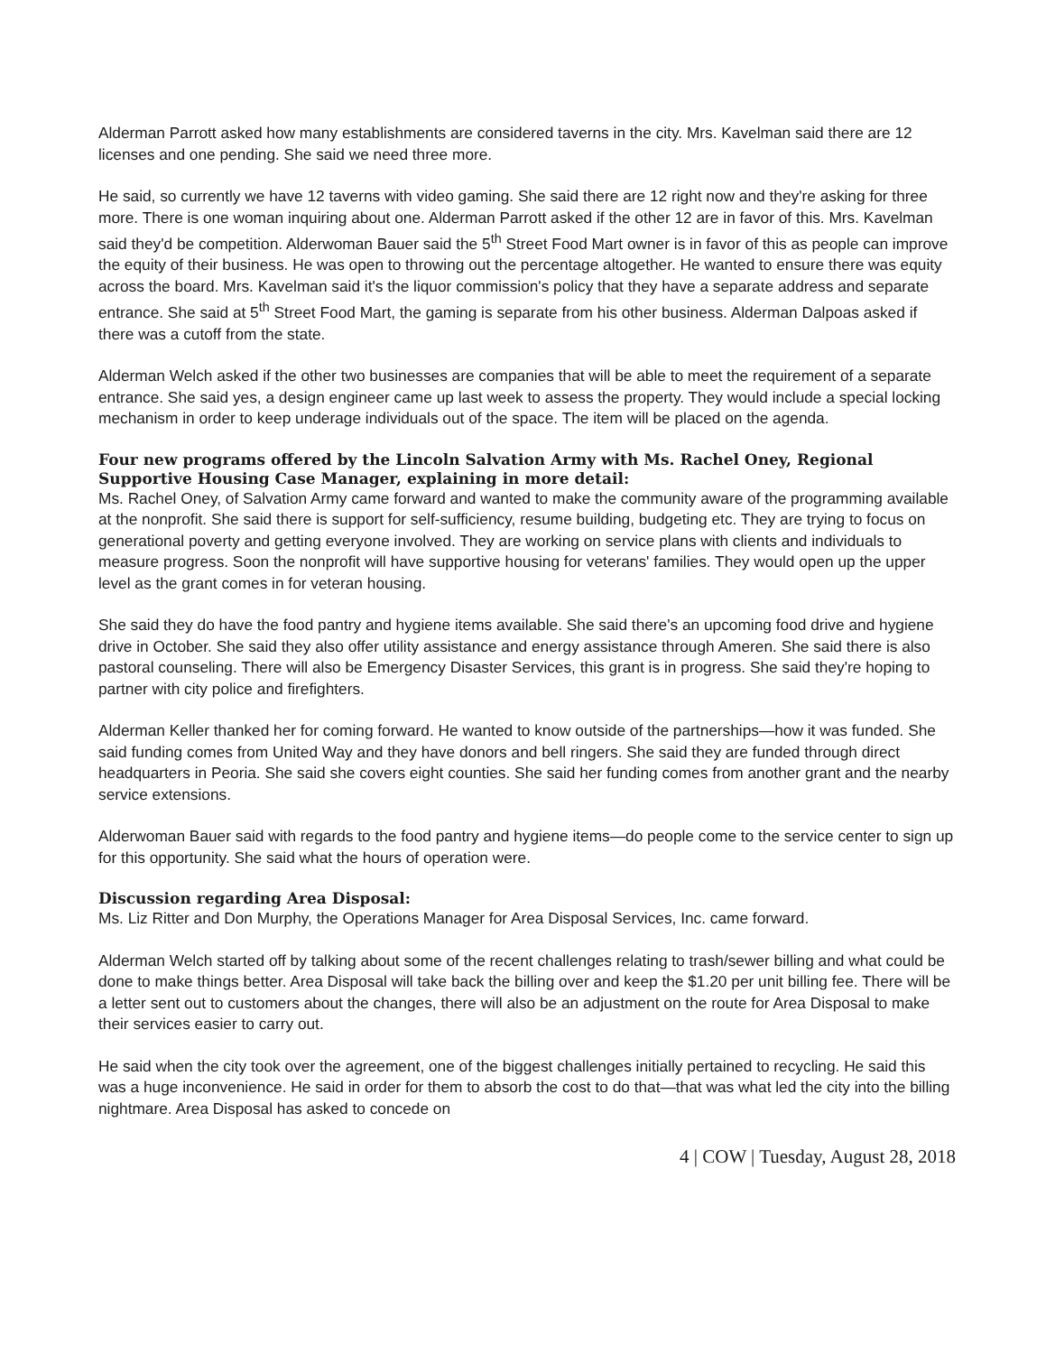Alderman Parrott asked how many establishments are considered taverns in the city. Mrs. Kavelman said there are 12 licenses and one pending. She said we need three more.
He said, so currently we have 12 taverns with video gaming. She said there are 12 right now and they're asking for three more. There is one woman inquiring about one. Alderman Parrott asked if the other 12 are in favor of this. Mrs. Kavelman said they'd be competition. Alderwoman Bauer said the 5<sup>th</sup> Street Food Mart owner is in favor of this as people can improve the equity of their business. He was open to throwing out the percentage altogether. He wanted to ensure there was equity across the board. Mrs. Kavelman said it's the liquor commission's policy that they have a separate address and separate entrance. She said at 5<sup>th</sup> Street Food Mart, the gaming is separate from his other business. Alderman Dalpoas asked if there was a cutoff from the state.
Alderman Welch asked if the other two businesses are companies that will be able to meet the requirement of a separate entrance. She said yes, a design engineer came up last week to assess the property. They would include a special locking mechanism in order to keep underage individuals out of the space. The item will be placed on the agenda.
Four new programs offered by the Lincoln Salvation Army with Ms. Rachel Oney, Regional Supportive Housing Case Manager, explaining in more detail:
Ms. Rachel Oney, of Salvation Army came forward and wanted to make the community aware of the programming available at the nonprofit. She said there is support for self-sufficiency, resume building, budgeting etc. They are trying to focus on generational poverty and getting everyone involved. They are working on service plans with clients and individuals to measure progress. Soon the nonprofit will have supportive housing for veterans' families. They would open up the upper level as the grant comes in for veteran housing.
She said they do have the food pantry and hygiene items available. She said there's an upcoming food drive and hygiene drive in October. She said they also offer utility assistance and energy assistance through Ameren. She said there is also pastoral counseling. There will also be Emergency Disaster Services, this grant is in progress. She said they're hoping to partner with city police and firefighters.
Alderman Keller thanked her for coming forward. He wanted to know outside of the partnerships—how it was funded. She said funding comes from United Way and they have donors and bell ringers. She said they are funded through direct headquarters in Peoria. She said she covers eight counties. She said her funding comes from another grant and the nearby service extensions.
Alderwoman Bauer said with regards to the food pantry and hygiene items—do people come to the service center to sign up for this opportunity. She said what the hours of operation were.
Discussion regarding Area Disposal:
Ms. Liz Ritter and Don Murphy, the Operations Manager for Area Disposal Services, Inc. came forward.
Alderman Welch started off by talking about some of the recent challenges relating to trash/sewer billing and what could be done to make things better. Area Disposal will take back the billing over and keep the $1.20 per unit billing fee. There will be a letter sent out to customers about the changes, there will also be an adjustment on the route for Area Disposal to make their services easier to carry out.
He said when the city took over the agreement, one of the biggest challenges initially pertained to recycling. He said this was a huge inconvenience. He said in order for them to absorb the cost to do that—that was what led the city into the billing nightmare. Area Disposal has asked to concede on
4 | COW | Tuesday, August 28, 2018